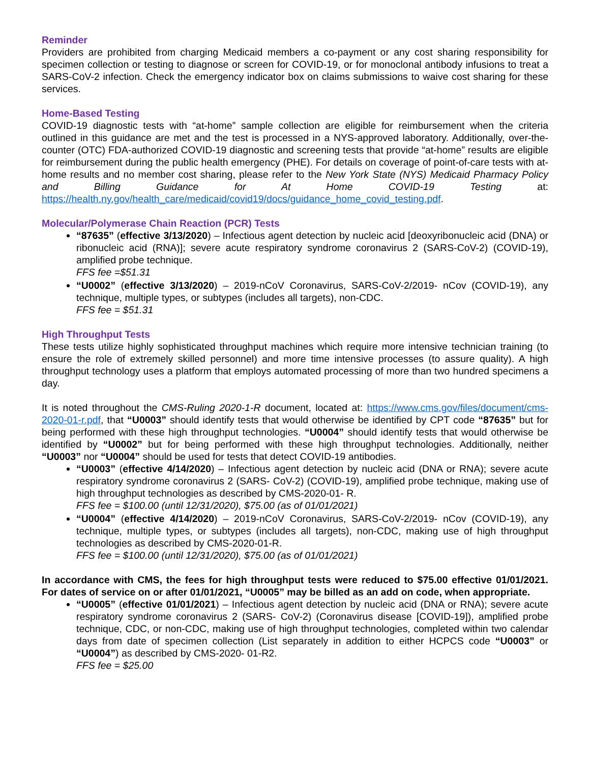Reminder
Providers are prohibited from charging Medicaid members a co-payment or any cost sharing responsibility for specimen collection or testing to diagnose or screen for COVID-19, or for monoclonal antibody infusions to treat a SARS-CoV-2 infection. Check the emergency indicator box on claims submissions to waive cost sharing for these services.
Home-Based Testing
COVID-19 diagnostic tests with “at-home” sample collection are eligible for reimbursement when the criteria outlined in this guidance are met and the test is processed in a NYS-approved laboratory. Additionally, over-the-counter (OTC) FDA-authorized COVID-19 diagnostic and screening tests that provide “at-home” results are eligible for reimbursement during the public health emergency (PHE). For details on coverage of point-of-care tests with at-home results and no member cost sharing, please refer to the New York State (NYS) Medicaid Pharmacy Policy and Billing Guidance for At Home COVID-19 Testing at: https://health.ny.gov/health_care/medicaid/covid19/docs/guidance_home_covid_testing.pdf.
Molecular/Polymerase Chain Reaction (PCR) Tests
“87635” (effective 3/13/2020) – Infectious agent detection by nucleic acid [deoxyribonucleic acid (DNA) or ribonucleic acid (RNA)]; severe acute respiratory syndrome coronavirus 2 (SARS-CoV-2) (COVID-19), amplified probe technique.
FFS fee =$51.31
“U0002” (effective 3/13/2020) – 2019-nCoV Coronavirus, SARS-CoV-2/2019- nCov (COVID-19), any technique, multiple types, or subtypes (includes all targets), non-CDC.
FFS fee = $51.31
High Throughput Tests
These tests utilize highly sophisticated throughput machines which require more intensive technician training (to ensure the role of extremely skilled personnel) and more time intensive processes (to assure quality). A high throughput technology uses a platform that employs automated processing of more than two hundred specimens a day.
It is noted throughout the CMS-Ruling 2020-1-R document, located at: https://www.cms.gov/files/document/cms-2020-01-r.pdf, that “U0003” should identify tests that would otherwise be identified by CPT code “87635” but for being performed with these high throughput technologies. “U0004” should identify tests that would otherwise be identified by “U0002” but for being performed with these high throughput technologies. Additionally, neither “U0003” nor “U0004” should be used for tests that detect COVID-19 antibodies.
“U0003” (effective 4/14/2020) – Infectious agent detection by nucleic acid (DNA or RNA); severe acute respiratory syndrome coronavirus 2 (SARS- CoV-2) (COVID-19), amplified probe technique, making use of high throughput technologies as described by CMS-2020-01- R.
FFS fee = $100.00 (until 12/31/2020), $75.00 (as of 01/01/2021)
“U0004” (effective 4/14/2020) – 2019-nCoV Coronavirus, SARS-CoV-2/2019- nCov (COVID-19), any technique, multiple types, or subtypes (includes all targets), non-CDC, making use of high throughput technologies as described by CMS-2020-01-R.
FFS fee = $100.00 (until 12/31/2020), $75.00 (as of 01/01/2021)
In accordance with CMS, the fees for high throughput tests were reduced to $75.00 effective 01/01/2021. For dates of service on or after 01/01/2021, “U0005” may be billed as an add on code, when appropriate.
“U0005” (effective 01/01/2021) – Infectious agent detection by nucleic acid (DNA or RNA); severe acute respiratory syndrome coronavirus 2 (SARS- CoV-2) (Coronavirus disease [COVID-19]), amplified probe technique, CDC, or non-CDC, making use of high throughput technologies, completed within two calendar days from date of specimen collection (List separately in addition to either HCPCS code “U0003” or “U0004”) as described by CMS-2020- 01-R2.
FFS fee = $25.00